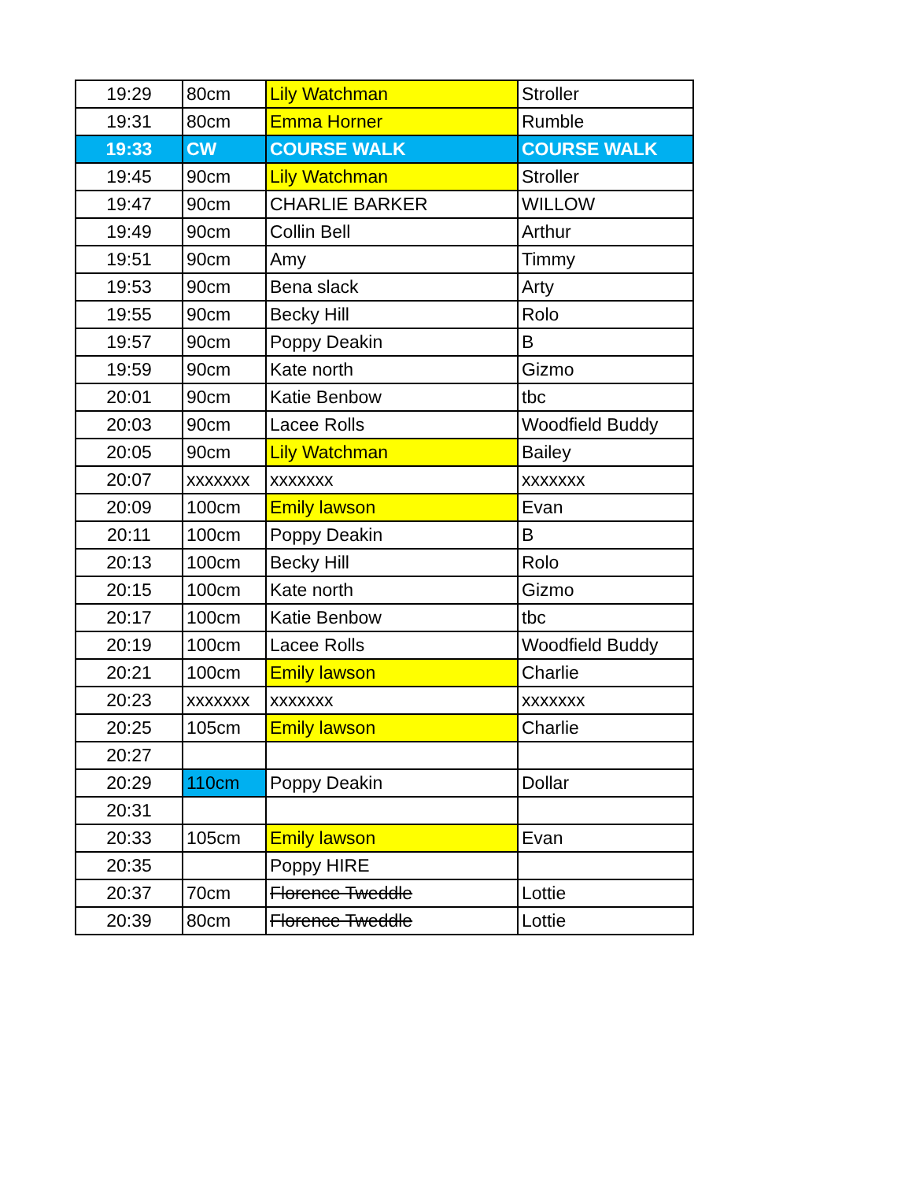| 19:29 | 80cm | Lily Watchman | Stroller |
| 19:31 | 80cm | Emma Horner | Rumble |
| 19:33 | CW | COURSE WALK | COURSE WALK |
| 19:45 | 90cm | Lily Watchman | Stroller |
| 19:47 | 90cm | CHARLIE BARKER | WILLOW |
| 19:49 | 90cm | Collin Bell | Arthur |
| 19:51 | 90cm | Amy | Timmy |
| 19:53 | 90cm | Bena slack | Arty |
| 19:55 | 90cm | Becky Hill | Rolo |
| 19:57 | 90cm | Poppy Deakin | B |
| 19:59 | 90cm | Kate north | Gizmo |
| 20:01 | 90cm | Katie Benbow | tbc |
| 20:03 | 90cm | Lacee Rolls | Woodfield Buddy |
| 20:05 | 90cm | Lily Watchman | Bailey |
| 20:07 | xxxxxxx | xxxxxxx | xxxxxxx |
| 20:09 | 100cm | Emily lawson | Evan |
| 20:11 | 100cm | Poppy Deakin | B |
| 20:13 | 100cm | Becky Hill | Rolo |
| 20:15 | 100cm | Kate north | Gizmo |
| 20:17 | 100cm | Katie Benbow | tbc |
| 20:19 | 100cm | Lacee Rolls | Woodfield Buddy |
| 20:21 | 100cm | Emily lawson | Charlie |
| 20:23 | xxxxxxx | xxxxxxx | xxxxxxx |
| 20:25 | 105cm | Emily lawson | Charlie |
| 20:27 | | | |
| 20:29 | 110cm | Poppy Deakin | Dollar |
| 20:31 | | | |
| 20:33 | 105cm | Emily lawson | Evan |
| 20:35 | | Poppy HIRE | |
| 20:37 | 70cm | Florence Tweddle | Lottie |
| 20:39 | 80cm | Florence Tweddle | Lottie |